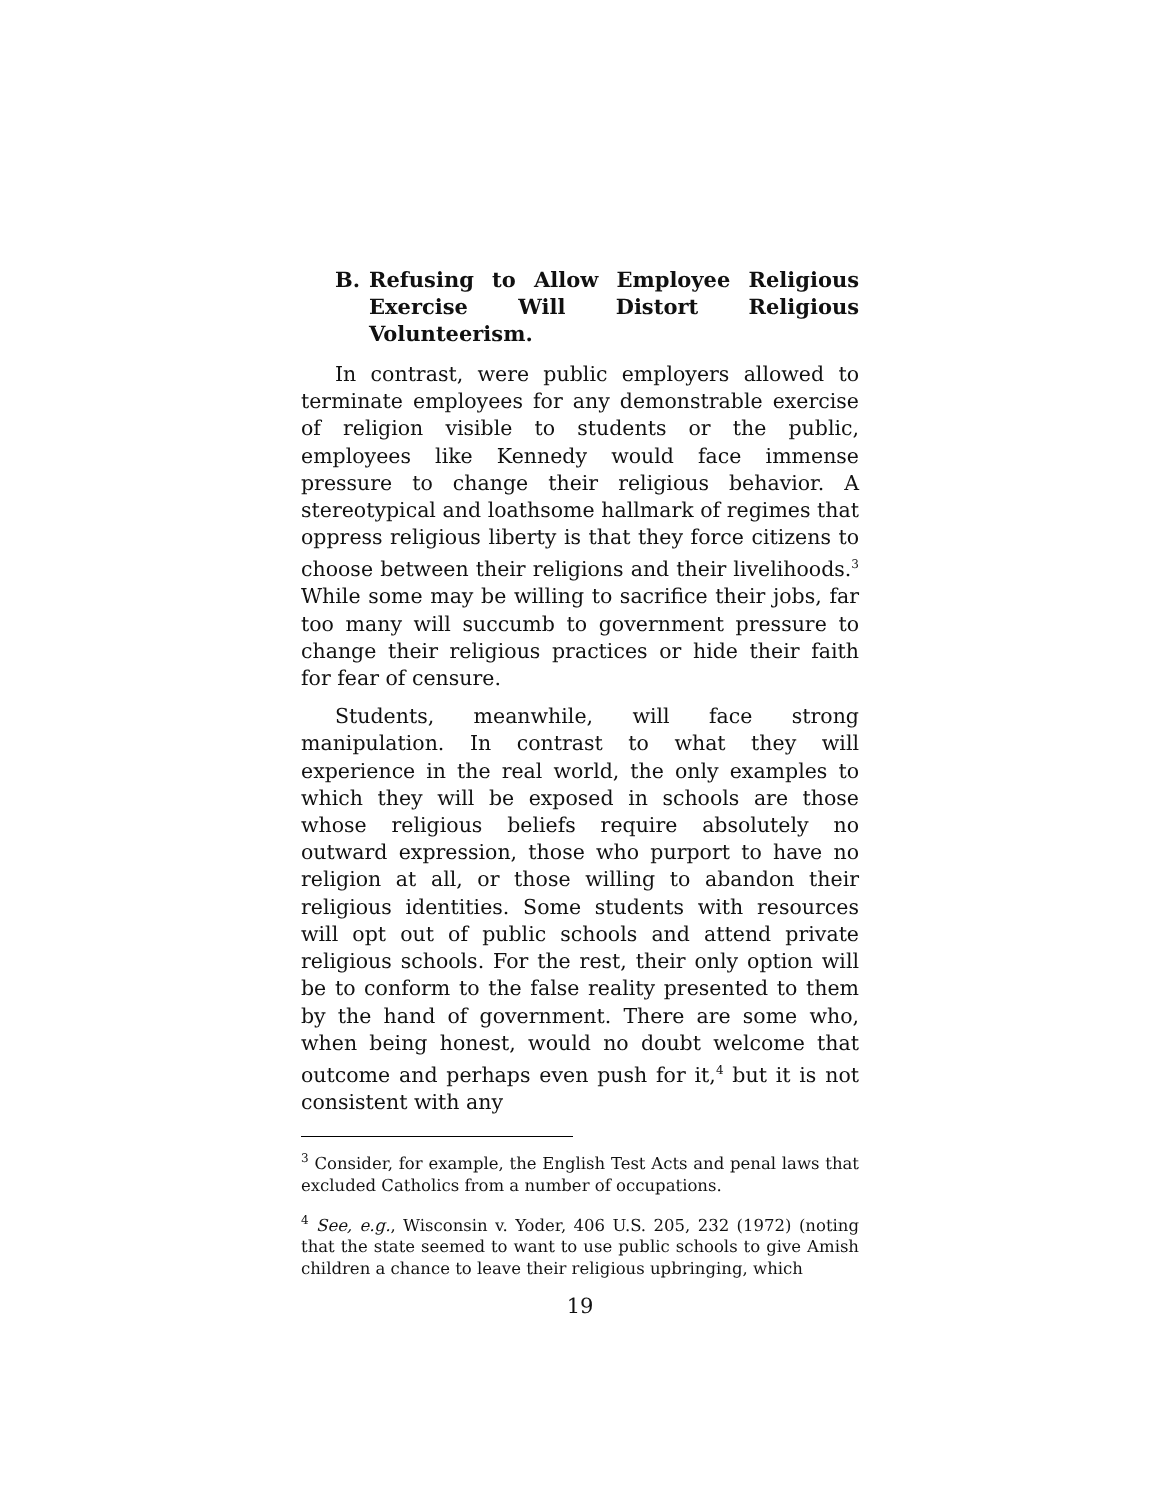B. Refusing to Allow Employee Religious Exercise Will Distort Religious Volunteerism.
In contrast, were public employers allowed to terminate employees for any demonstrable exercise of religion visible to students or the public, employees like Kennedy would face immense pressure to change their religious behavior. A stereotypical and loathsome hallmark of regimes that oppress religious liberty is that they force citizens to choose between their religions and their livelihoods.<sup>3</sup> While some may be willing to sacrifice their jobs, far too many will succumb to government pressure to change their religious practices or hide their faith for fear of censure.
Students, meanwhile, will face strong manipulation. In contrast to what they will experience in the real world, the only examples to which they will be exposed in schools are those whose religious beliefs require absolutely no outward expression, those who purport to have no religion at all, or those willing to abandon their religious identities. Some students with resources will opt out of public schools and attend private religious schools. For the rest, their only option will be to conform to the false reality presented to them by the hand of government. There are some who, when being honest, would no doubt welcome that outcome and perhaps even push for it,<sup>4</sup> but it is not consistent with any
<sup>3</sup> Consider, for example, the English Test Acts and penal laws that excluded Catholics from a number of occupations.
<sup>4</sup> See, e.g., Wisconsin v. Yoder, 406 U.S. 205, 232 (1972) (noting that the state seemed to want to use public schools to give Amish children a chance to leave their religious upbringing, which
19